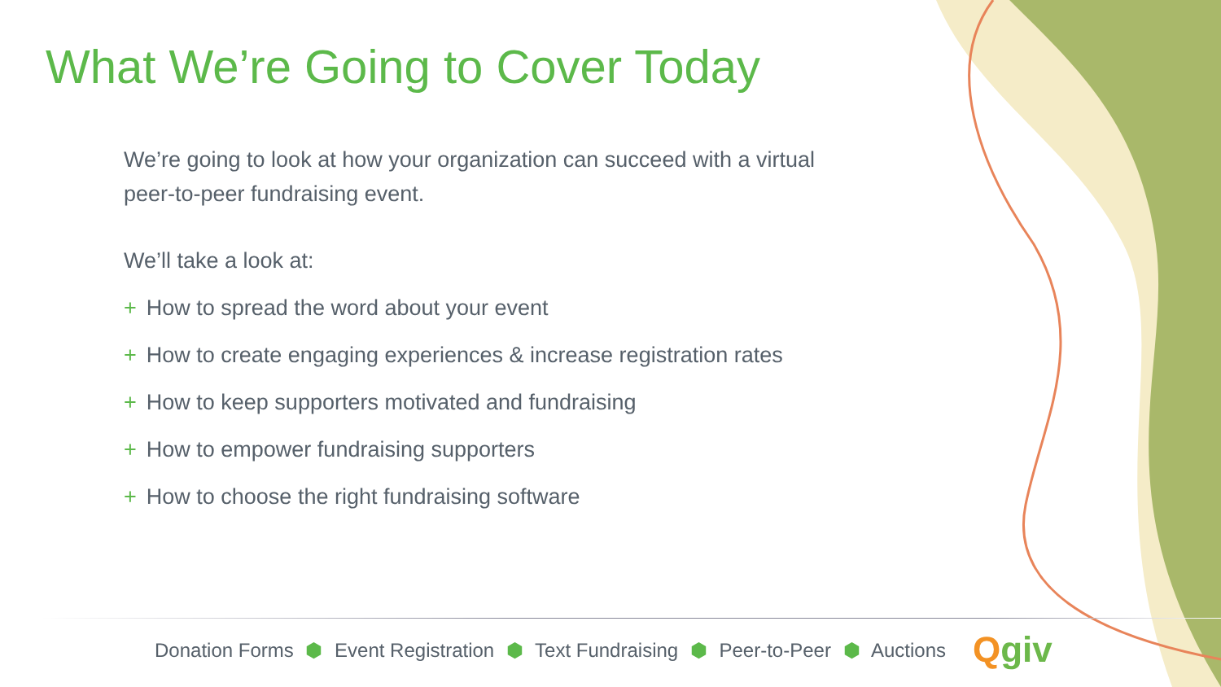What We’re Going to Cover Today
We’re going to look at how your organization can succeed with a virtual peer-to-peer fundraising event.
We’ll take a look at:
+ How to spread the word about your event
+ How to create engaging experiences & increase registration rates
+ How to keep supporters motivated and fundraising
+ How to empower fundraising supporters
+ How to choose the right fundraising software
Donation Forms ⬢ Event Registration ⬢ Text Fundraising ⬢ Peer-to-Peer ⬢ Auctions
Qgiv